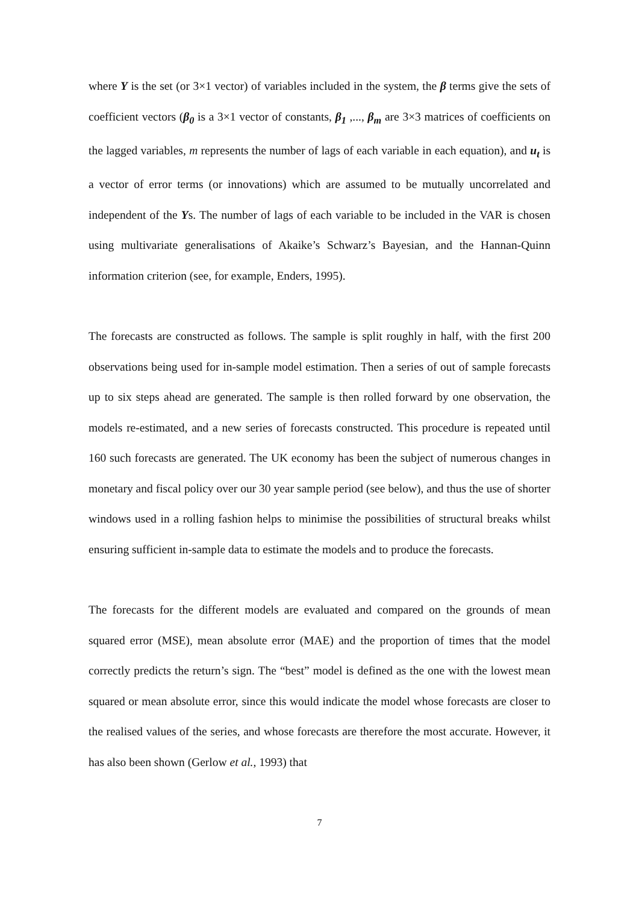where Y is the set (or 3×1 vector) of variables included in the system, the β terms give the sets of coefficient vectors (β<sub>0</sub> is a 3×1 vector of constants, β<sub>1</sub> ,..., β<sub>m</sub> are 3×3 matrices of coefficients on the lagged variables, m represents the number of lags of each variable in each equation), and u<sub>t</sub> is a vector of error terms (or innovations) which are assumed to be mutually uncorrelated and independent of the Ys. The number of lags of each variable to be included in the VAR is chosen using multivariate generalisations of Akaike’s Schwarz’s Bayesian, and the Hannan-Quinn information criterion (see, for example, Enders, 1995).
The forecasts are constructed as follows. The sample is split roughly in half, with the first 200 observations being used for in-sample model estimation. Then a series of out of sample forecasts up to six steps ahead are generated. The sample is then rolled forward by one observation, the models re-estimated, and a new series of forecasts constructed. This procedure is repeated until 160 such forecasts are generated. The UK economy has been the subject of numerous changes in monetary and fiscal policy over our 30 year sample period (see below), and thus the use of shorter windows used in a rolling fashion helps to minimise the possibilities of structural breaks whilst ensuring sufficient in-sample data to estimate the models and to produce the forecasts.
The forecasts for the different models are evaluated and compared on the grounds of mean squared error (MSE), mean absolute error (MAE) and the proportion of times that the model correctly predicts the return’s sign. The “best” model is defined as the one with the lowest mean squared or mean absolute error, since this would indicate the model whose forecasts are closer to the realised values of the series, and whose forecasts are therefore the most accurate. However, it has also been shown (Gerlow et al., 1993) that
7